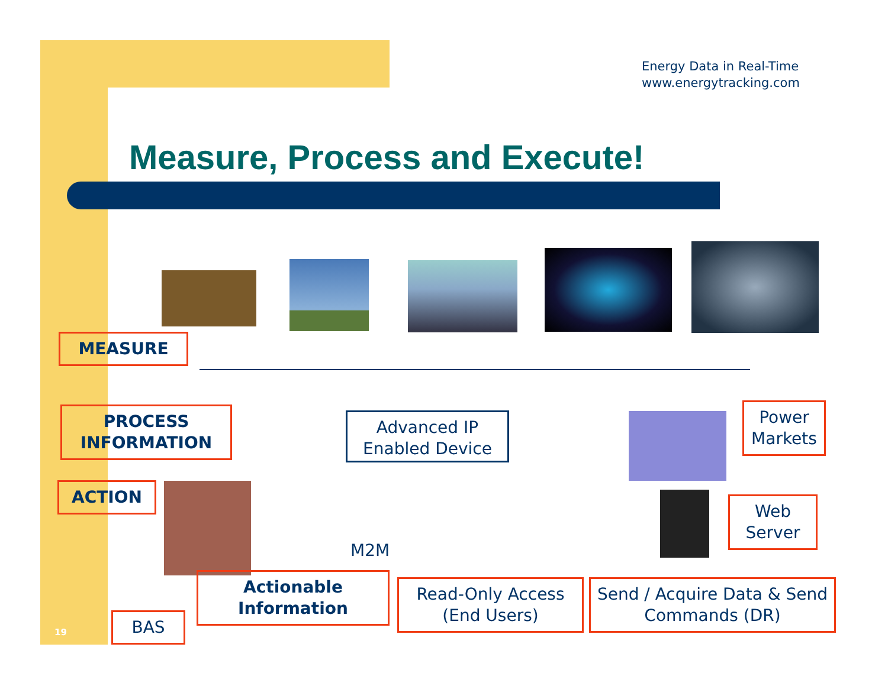Energy Data in Real-Time
www.energytracking.com
Measure, Process and Execute!
MEASURE
PROCESS
INFORMATION
ACTION
Advanced IP
Enabled Device
Power
Markets
Web
Server
M2M
Actionable
Information
Read-Only Access
(End Users)
Send / Acquire Data & Send
Commands (DR)
BAS
19